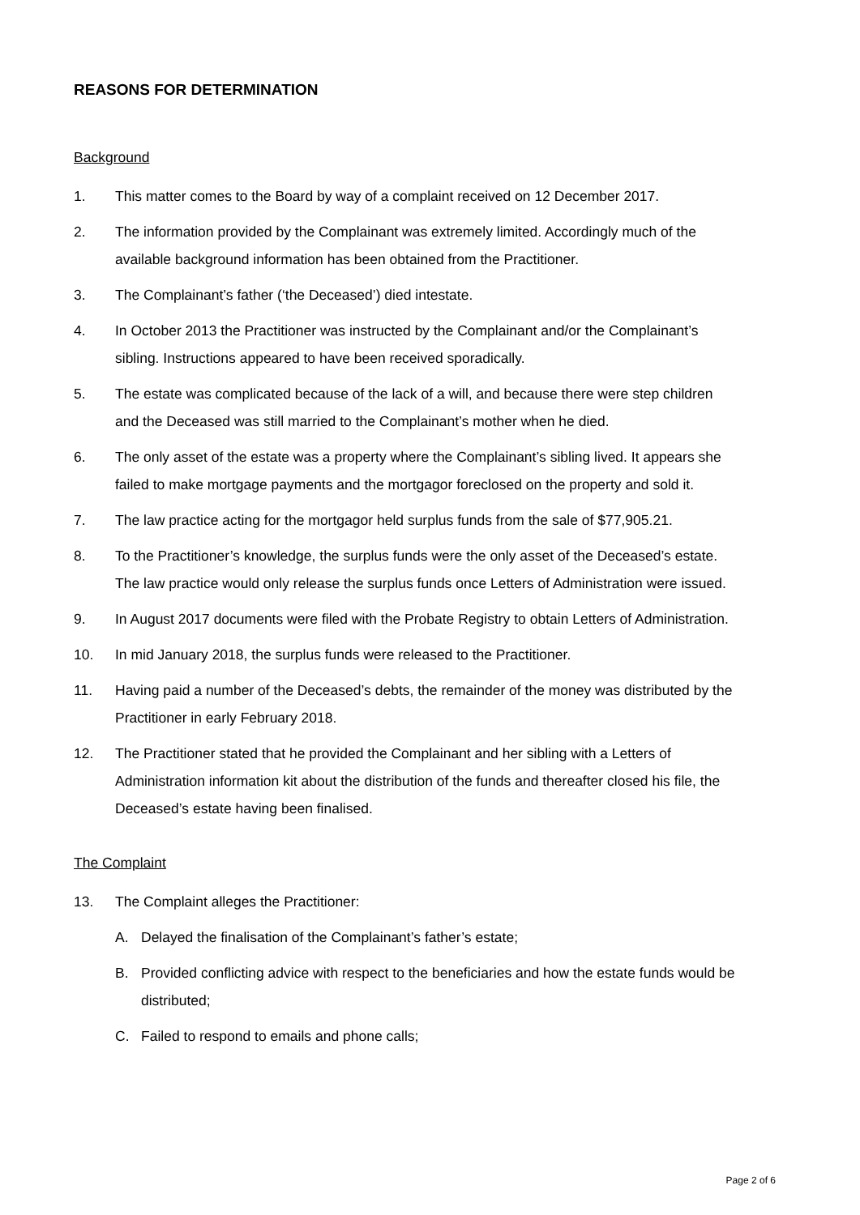REASONS FOR DETERMINATION
Background
1. This matter comes to the Board by way of a complaint received on 12 December 2017.
2. The information provided by the Complainant was extremely limited. Accordingly much of the available background information has been obtained from the Practitioner.
3. The Complainant’s father (‘the Deceased’) died intestate.
4. In October 2013 the Practitioner was instructed by the Complainant and/or the Complainant’s sibling. Instructions appeared to have been received sporadically.
5. The estate was complicated because of the lack of a will, and because there were step children and the Deceased was still married to the Complainant’s mother when he died.
6. The only asset of the estate was a property where the Complainant’s sibling lived. It appears she failed to make mortgage payments and the mortgagor foreclosed on the property and sold it.
7. The law practice acting for the mortgagor held surplus funds from the sale of $77,905.21.
8. To the Practitioner’s knowledge, the surplus funds were the only asset of the Deceased’s estate. The law practice would only release the surplus funds once Letters of Administration were issued.
9. In August 2017 documents were filed with the Probate Registry to obtain Letters of Administration.
10. In mid January 2018, the surplus funds were released to the Practitioner.
11. Having paid a number of the Deceased’s debts, the remainder of the money was distributed by the Practitioner in early February 2018.
12. The Practitioner stated that he provided the Complainant and her sibling with a Letters of Administration information kit about the distribution of the funds and thereafter closed his file, the Deceased’s estate having been finalised.
The Complaint
13. The Complaint alleges the Practitioner:
A. Delayed the finalisation of the Complainant’s father’s estate;
B. Provided conflicting advice with respect to the beneficiaries and how the estate funds would be distributed;
C. Failed to respond to emails and phone calls;
Page 2 of 6